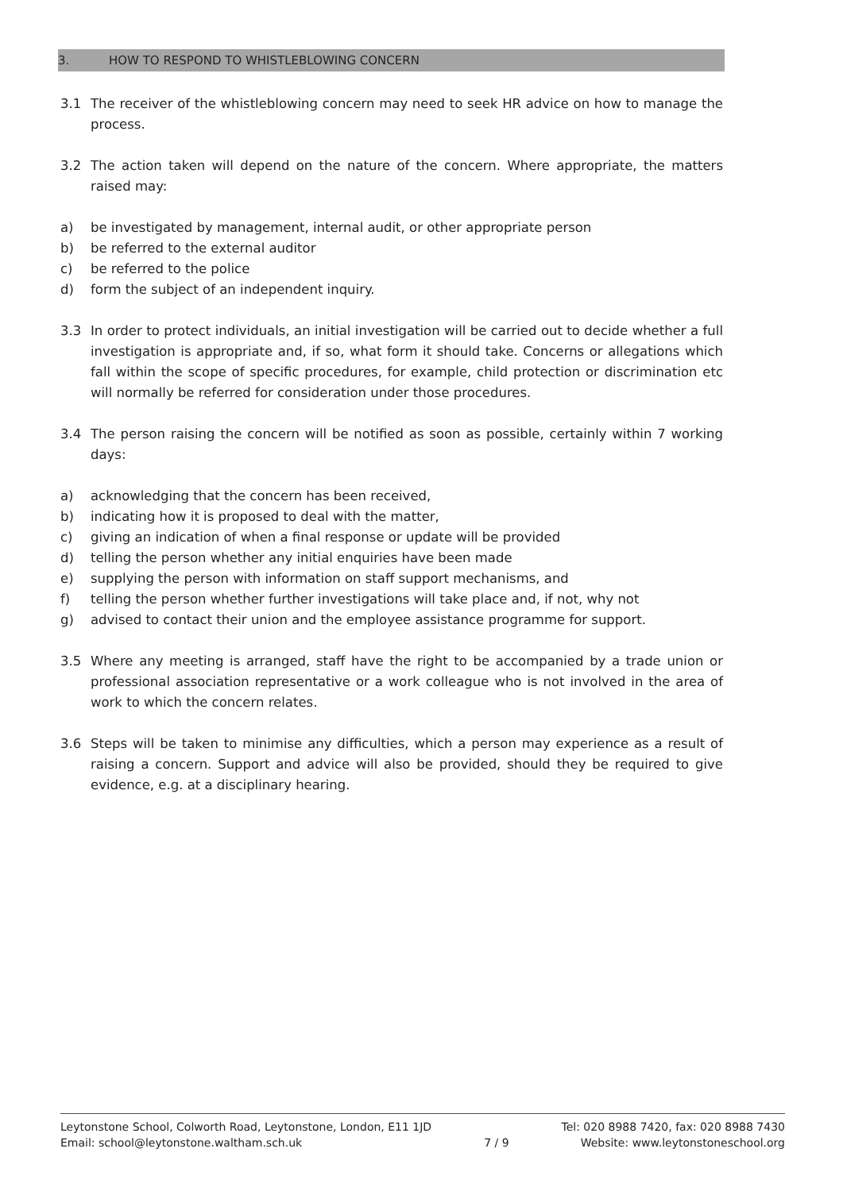3. HOW TO RESPOND TO WHISTLEBLOWING CONCERN
3.1 The receiver of the whistleblowing concern may need to seek HR advice on how to manage the process.
3.2 The action taken will depend on the nature of the concern. Where appropriate, the matters raised may:
a) be investigated by management, internal audit, or other appropriate person
b) be referred to the external auditor
c) be referred to the police
d) form the subject of an independent inquiry.
3.3 In order to protect individuals, an initial investigation will be carried out to decide whether a full investigation is appropriate and, if so, what form it should take. Concerns or allegations which fall within the scope of specific procedures, for example, child protection or discrimination etc will normally be referred for consideration under those procedures.
3.4 The person raising the concern will be notified as soon as possible, certainly within 7 working days:
a) acknowledging that the concern has been received,
b) indicating how it is proposed to deal with the matter,
c) giving an indication of when a final response or update will be provided
d) telling the person whether any initial enquiries have been made
e) supplying the person with information on staff support mechanisms, and
f) telling the person whether further investigations will take place and, if not, why not
g) advised to contact their union and the employee assistance programme for support.
3.5 Where any meeting is arranged, staff have the right to be accompanied by a trade union or professional association representative or a work colleague who is not involved in the area of work to which the concern relates.
3.6 Steps will be taken to minimise any difficulties, which a person may experience as a result of raising a concern. Support and advice will also be provided, should they be required to give evidence, e.g. at a disciplinary hearing.
Leytonstone School, Colworth Road, Leytonstone, London, E11 1JD
Email: school@leytonstone.waltham.sch.uk
7 / 9
Tel: 020 8988 7420, fax: 020 8988 7430
Website: www.leytonstoneschool.org